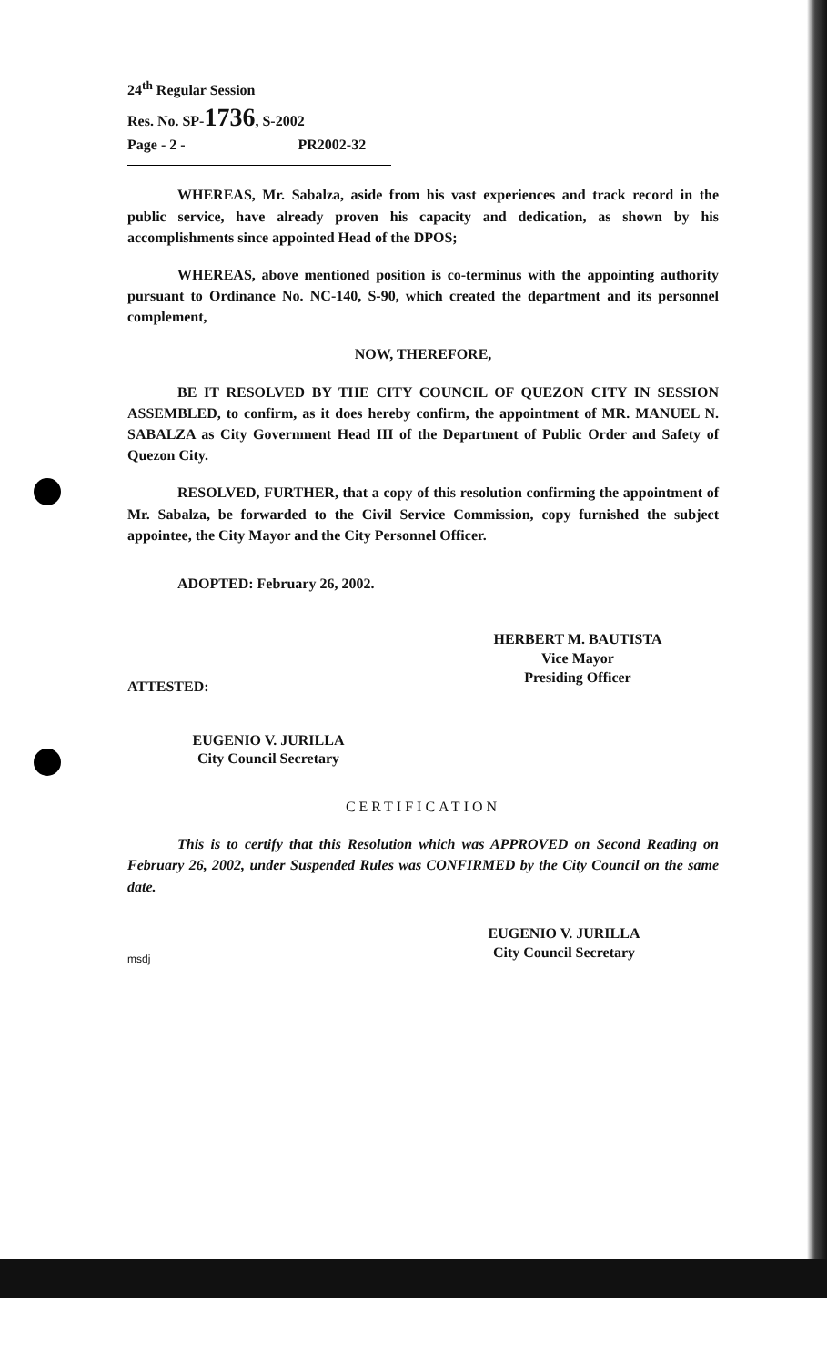24<sup>th</sup> Regular Session
Res. No. SP-1736, S-2002
Page - 2 - PR2002-32
WHEREAS, Mr. Sabalza, aside from his vast experiences and track record in the public service, have already proven his capacity and dedication, as shown by his accomplishments since appointed Head of the DPOS;
WHEREAS, above mentioned position is co-terminus with the appointing authority pursuant to Ordinance No. NC-140, S-90, which created the department and its personnel complement,
NOW, THEREFORE,
BE IT RESOLVED BY THE CITY COUNCIL OF QUEZON CITY IN SESSION ASSEMBLED, to confirm, as it does hereby confirm, the appointment of MR. MANUEL N. SABALZA as City Government Head III of the Department of Public Order and Safety of Quezon City.
RESOLVED, FURTHER, that a copy of this resolution confirming the appointment of Mr. Sabalza, be forwarded to the Civil Service Commission, copy furnished the subject appointee, the City Mayor and the City Personnel Officer.
ADOPTED: February 26, 2002.
HERBERT M. BAUTISTA
Vice Mayor
Presiding Officer
ATTESTED:
EUGENIO V. JURILLA
City Council Secretary
CERTIFICATION
This is to certify that this Resolution which was APPROVED on Second Reading on February 26, 2002, under Suspended Rules was CONFIRMED by the City Council on the same date.
EUGENIO V. JURILLA
City Council Secretary
msdj